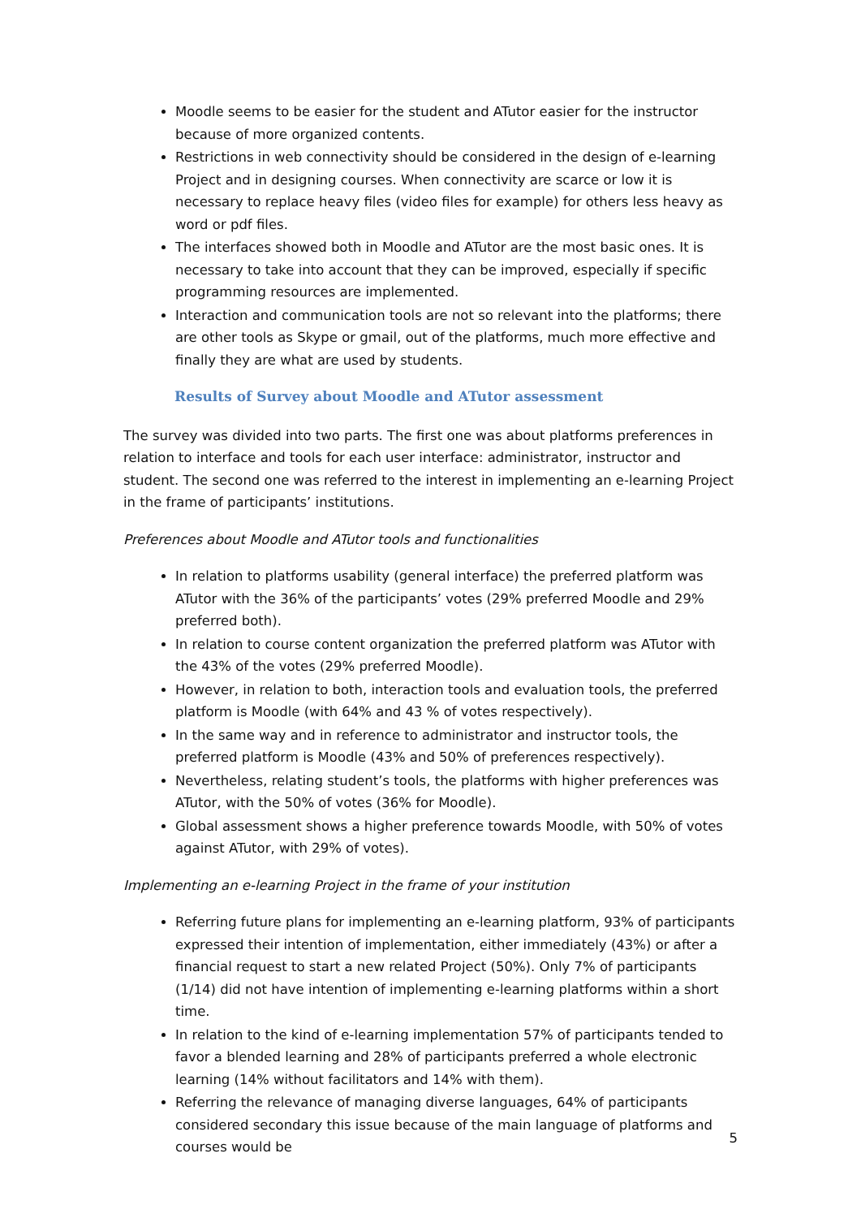Moodle seems to be easier for the student and ATutor easier for the instructor because of more organized contents.
Restrictions in web connectivity should be considered in the design of e-learning Project and in designing courses. When connectivity are scarce or low it is necessary to replace heavy files (video files for example) for others less heavy as word or pdf files.
The interfaces showed both in Moodle and ATutor are the most basic ones. It is necessary to take into account that they can be improved, especially if specific programming resources are implemented.
Interaction and communication tools are not so relevant into the platforms; there are other tools as Skype or gmail, out of the platforms, much more effective and finally they are what are used by students.
Results of Survey about Moodle and ATutor assessment
The survey was divided into two parts. The first one was about platforms preferences in relation to interface and tools for each user interface: administrator, instructor and student. The second one was referred to the interest in implementing an e-learning Project in the frame of participants’ institutions.
Preferences about Moodle and ATutor tools and functionalities
In relation to platforms usability (general interface) the preferred platform was ATutor with the 36% of the participants’ votes (29% preferred Moodle and 29% preferred both).
In relation to course content organization the preferred platform was ATutor with the 43% of the votes (29% preferred Moodle).
However, in relation to both, interaction tools and evaluation tools, the preferred platform is Moodle (with 64% and 43 % of votes respectively).
In the same way and in reference to administrator and instructor tools, the preferred platform is Moodle (43% and 50% of preferences respectively).
Nevertheless, relating student’s tools, the platforms with higher preferences was ATutor, with the 50% of votes (36% for Moodle).
Global assessment shows a higher preference towards Moodle, with 50% of votes against ATutor, with 29% of votes).
Implementing an e-learning Project in the frame of your institution
Referring future plans for implementing an e-learning platform, 93% of participants expressed their intention of implementation, either immediately (43%) or after a financial request to start a new related Project (50%). Only 7% of participants (1/14) did not have intention of implementing e-learning platforms within a short time.
In relation to the kind of e-learning implementation 57% of participants tended to favor a blended learning and 28% of participants preferred a whole electronic learning (14% without facilitators and 14% with them).
Referring the relevance of managing diverse languages, 64% of participants considered secondary this issue because of the main language of platforms and courses would be
5